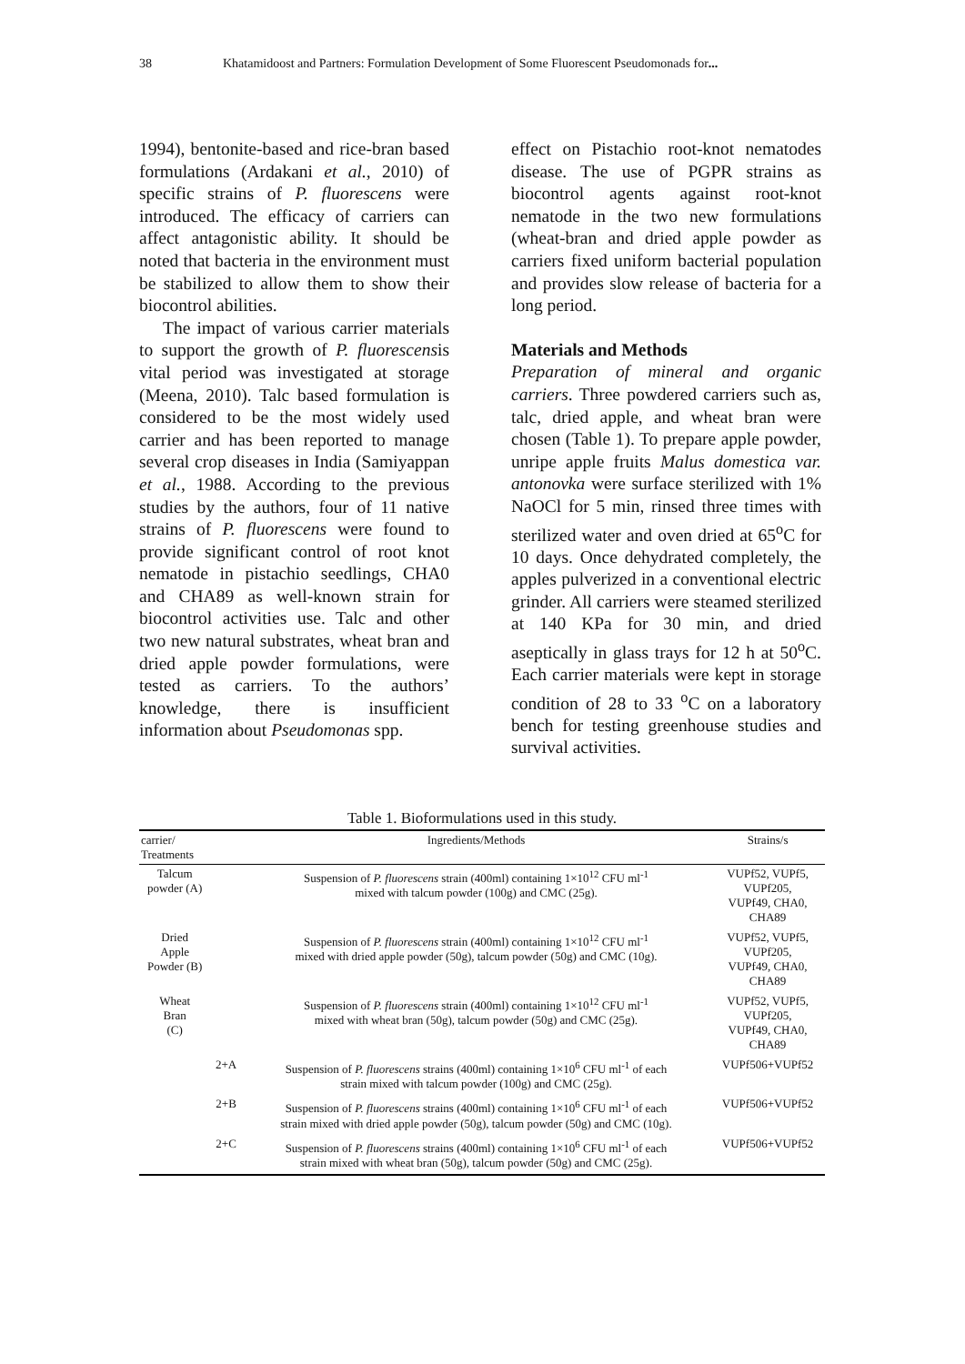38 Khatamidoost and Partners: Formulation Development of Some Fluorescent Pseudomonads for...
1994), bentonite-based and rice-bran based formulations (Ardakani et al., 2010) of specific strains of P. fluorescens were introduced. The efficacy of carriers can affect antagonistic ability. It should be noted that bacteria in the environment must be stabilized to allow them to show their biocontrol abilities.
The impact of various carrier materials to support the growth of P. fluorescensis vital period was investigated at storage (Meena, 2010). Talc based formulation is considered to be the most widely used carrier and has been reported to manage several crop diseases in India (Samiyappan et al., 1988. According to the previous studies by the authors, four of 11 native strains of P. fluorescens were found to provide significant control of root knot nematode in pistachio seedlings, CHA0 and CHA89 as well-known strain for biocontrol activities use. Talc and other two new natural substrates, wheat bran and dried apple powder formulations, were tested as carriers. To the authors’ knowledge, there is insufficient information about Pseudomonas spp.
effect on Pistachio root-knot nematodes disease. The use of PGPR strains as biocontrol agents against root-knot nematode in the two new formulations (wheat-bran and dried apple powder as carriers fixed uniform bacterial population and provides slow release of bacteria for a long period.
Materials and Methods
Preparation of mineral and organic carriers. Three powdered carriers such as, talc, dried apple, and wheat bran were chosen (Table 1). To prepare apple powder, unripe apple fruits Malus domestica var. antonovka were surface sterilized with 1% NaOCl for 5 min, rinsed three times with sterilized water and oven dried at 65<sup>o</sup>C for 10 days. Once dehydrated completely, the apples pulverized in a conventional electric grinder. All carriers were steamed sterilized at 140 KPa for 30 min, and dried aseptically in glass trays for 12 h at 50<sup>o</sup>C. Each carrier materials were kept in storage condition of 28 to 33 <sup>o</sup>C on a laboratory bench for testing greenhouse studies and survival activities.
Table 1. Biofor­mulations used in this study.
| carrier/ Treatments | | Ingredients/Methods | Strains/s |
| --- | --- | --- | --- |
| Talcum powder (A) | | Suspension of P. fluorescens strain (400ml) containing 1×10<sup>12</sup> CFU ml<sup>-1</sup> mixed with talcum powder (100g) and CMC (25g). | VUPf52, VUPf5, VUPf205, VUPf49, CHA0, CHA89 |
| Dried Apple Powder (B) | | Suspension of P. fluorescens strain (400ml) containing 1×10<sup>12</sup> CFU ml<sup>-1</sup> mixed with dried apple powder (50g), talcum powder (50g) and CMC (10g). | VUPf52, VUPf5, VUPf205, VUPf49, CHA0, CHA89 |
| Wheat Bran (C) | | Suspension of P. fluorescens strain (400ml) containing 1×10<sup>12</sup> CFU ml<sup>-1</sup> mixed with wheat bran (50g), talcum powder (50g) and CMC (25g). | VUPf52, VUPf5, VUPf205, VUPf49, CHA0, CHA89 |
| | 2+A | Suspension of P. fluorescens strains (400ml) containing 1×10<sup>6</sup> CFU ml<sup>-1</sup> of each strain mixed with talcum powder (100g) and CMC (25g). | VUPf506+VUPf52 |
| | 2+B | Suspension of P. fluorescens strains (400ml) containing 1×10<sup>6</sup> CFU ml<sup>-1</sup> of each strain mixed with dried apple powder (50g), talcum powder (50g) and CMC (10g). | VUPf506+VUPf52 |
| | 2+C | Suspension of P. fluorescens strains (400ml) containing 1×10<sup>6</sup> CFU ml<sup>-1</sup> of each strain mixed with wheat bran (50g), talcum powder (50g) and CMC (25g). | VUPf506+VUPf52 |